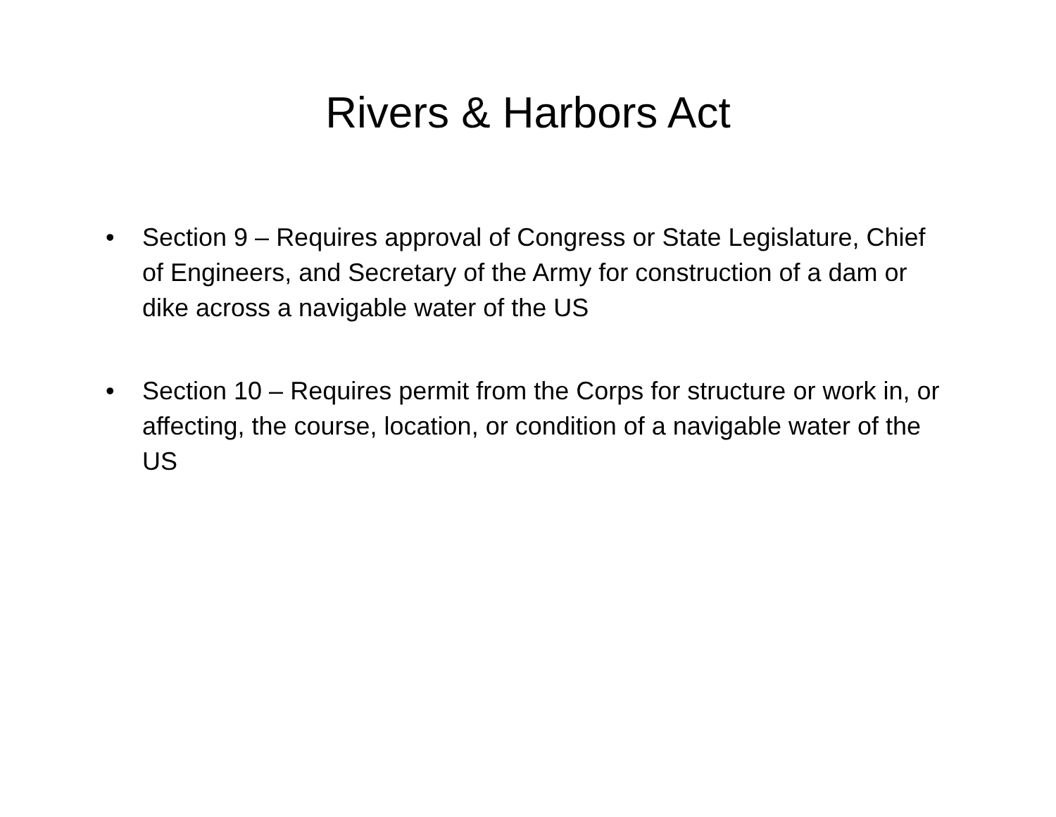Rivers & Harbors Act
• Section 9 – Requires approval of Congress or State Legislature, Chief of Engineers, and Secretary of the Army for construction of a dam or dike across a navigable water of the US
• Section 10 – Requires permit from the Corps for structure or work in, or affecting, the course, location, or condition of a navigable water of the US